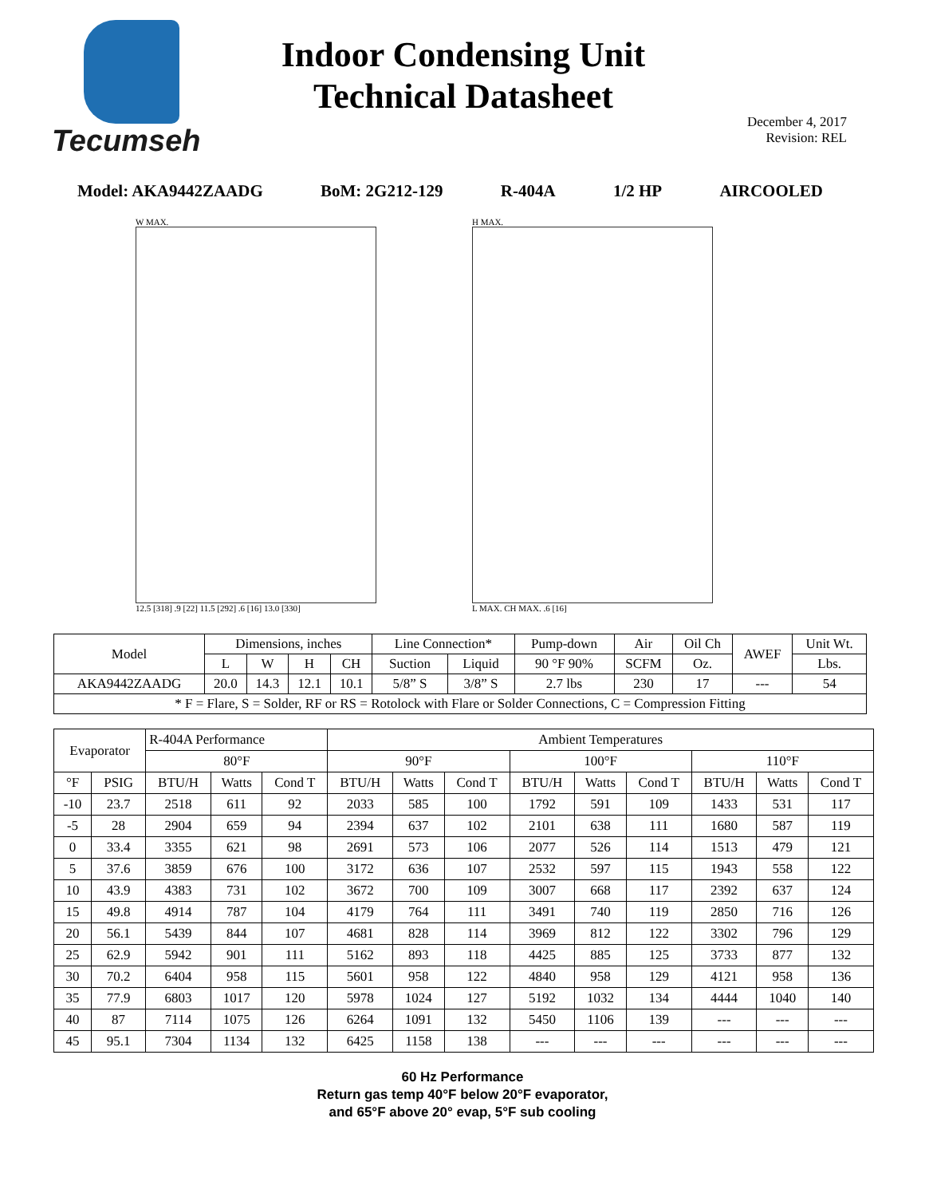Tecumseh
Indoor Condensing Unit
Technical Datasheet
December 4, 2017
Revision: REL
Model: AKA9442ZAADG BoM: 2G212-129 R-404A 1/2 HP AIRCOOLED
W MAX.
12.5 [318] .9 [22] 11.5 [292] .6 [16] 13.0 [330]
H MAX.
L MAX. CH MAX. .6 [16]
| Model | Dimensions, inches | | | | Line Connection* | | Pump-down | Air | Oil Ch | AWEF | Unit Wt. |
| | L | W | H | CH | Suction | Liquid | 90 °F 90% | SCFM | Oz. | | Lbs. |
| AKA9442ZAADG | 20.0 | 14.3 | 12.1 | 10.1 | 5/8” S | 3/8” S | 2.7 lbs | 230 | 17 | --- | 54 |
| * F = Flare, S = Solder, RF or RS = Rotolock with Flare or Solder Connections, C = Compression Fitting | | | | | | | | | | | |
| Evaporator | | R-404A Performance | | | Ambient Temperatures | | | | | | | | |
| --- | --- | --- | --- | --- | --- | --- | --- | --- | --- | --- | --- | --- | --- |
| | | 80°F | | | 90°F | | | 100°F | | | 110°F | | |
| °F | PSIG | BTU/H | Watts | Cond T | BTU/H | Watts | Cond T | BTU/H | Watts | Cond T | BTU/H | Watts | Cond T |
| -10 | 23.7 | 2518 | 611 | 92 | 2033 | 585 | 100 | 1792 | 591 | 109 | 1433 | 531 | 117 |
| -5 | 28 | 2904 | 659 | 94 | 2394 | 637 | 102 | 2101 | 638 | 111 | 1680 | 587 | 119 |
| 0 | 33.4 | 3355 | 621 | 98 | 2691 | 573 | 106 | 2077 | 526 | 114 | 1513 | 479 | 121 |
| 5 | 37.6 | 3859 | 676 | 100 | 3172 | 636 | 107 | 2532 | 597 | 115 | 1943 | 558 | 122 |
| 10 | 43.9 | 4383 | 731 | 102 | 3672 | 700 | 109 | 3007 | 668 | 117 | 2392 | 637 | 124 |
| 15 | 49.8 | 4914 | 787 | 104 | 4179 | 764 | 111 | 3491 | 740 | 119 | 2850 | 716 | 126 |
| 20 | 56.1 | 5439 | 844 | 107 | 4681 | 828 | 114 | 3969 | 812 | 122 | 3302 | 796 | 129 |
| 25 | 62.9 | 5942 | 901 | 111 | 5162 | 893 | 118 | 4425 | 885 | 125 | 3733 | 877 | 132 |
| 30 | 70.2 | 6404 | 958 | 115 | 5601 | 958 | 122 | 4840 | 958 | 129 | 4121 | 958 | 136 |
| 35 | 77.9 | 6803 | 1017 | 120 | 5978 | 1024 | 127 | 5192 | 1032 | 134 | 4444 | 1040 | 140 |
| 40 | 87 | 7114 | 1075 | 126 | 6264 | 1091 | 132 | 5450 | 1106 | 139 | --- | --- | --- |
| 45 | 95.1 | 7304 | 1134 | 132 | 6425 | 1158 | 138 | --- | --- | --- | --- | --- | --- |
60 Hz Performance
Return gas temp 40°F below 20°F evaporator,
and 65°F above 20° evap, 5°F sub cooling